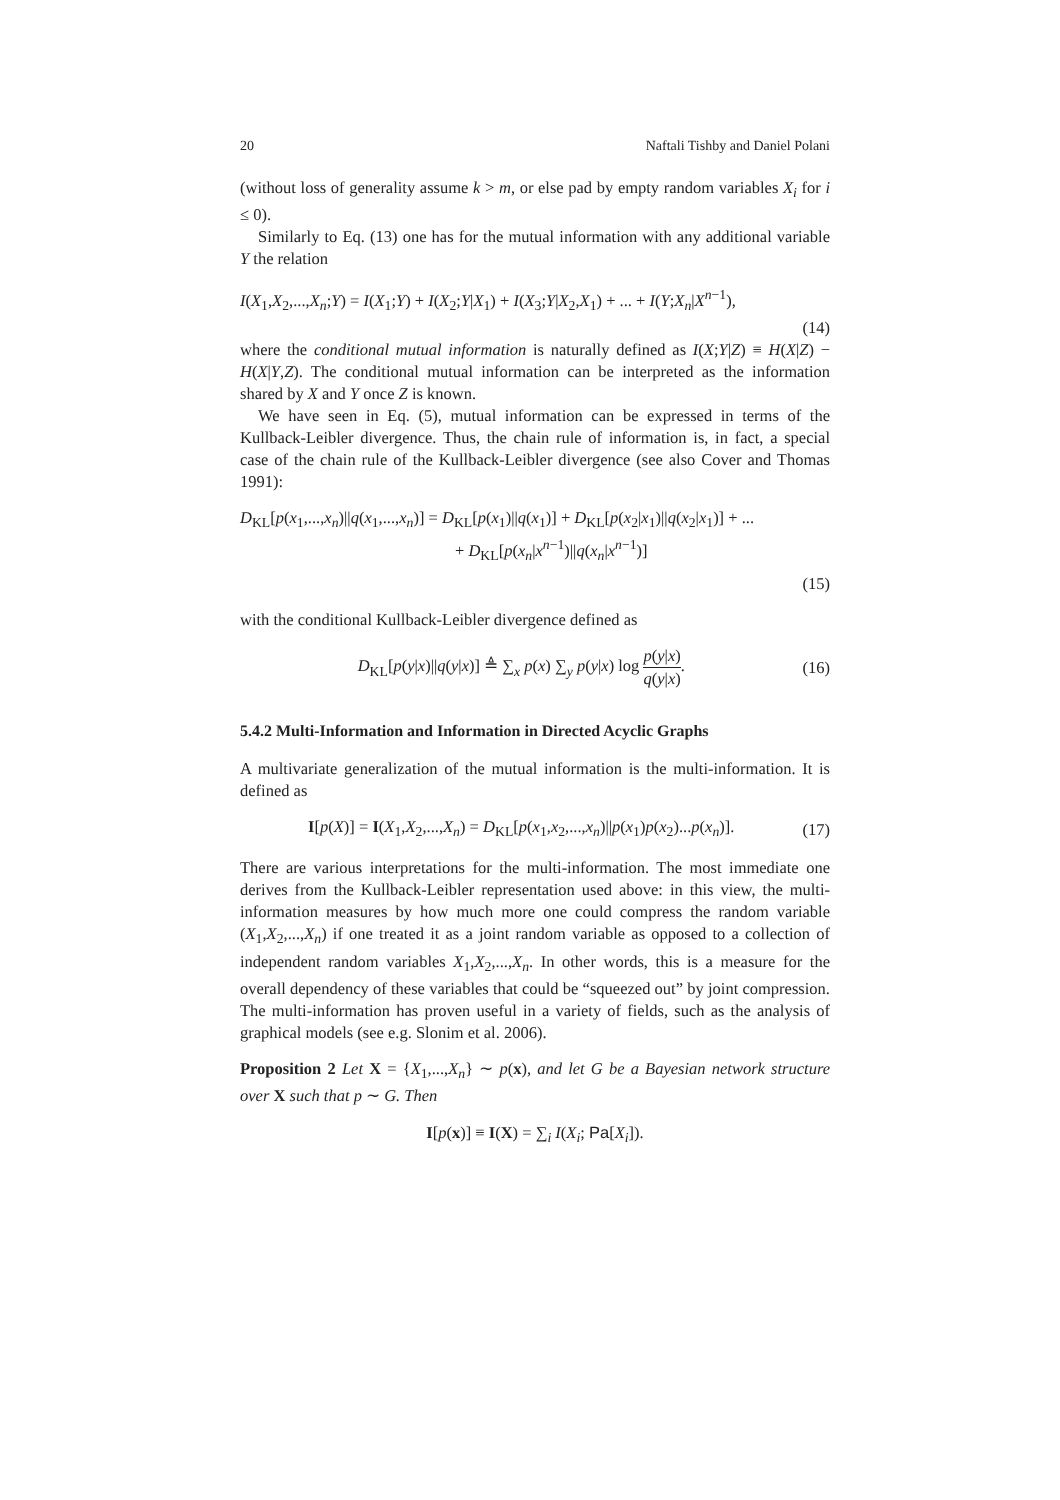20 Naftali Tishby and Daniel Polani
(without loss of generality assume k > m, or else pad by empty random variables X<sub>i</sub> for i ≤ 0).
Similarly to Eq. (13) one has for the mutual information with any additional variable Y the relation
I(X<sub>1</sub>,X<sub>2</sub>,...,X<sub>n</sub>;Y) = I(X<sub>1</sub>;Y) + I(X<sub>2</sub>;Y|X<sub>1</sub>) + I(X<sub>3</sub>;Y|X<sub>2</sub>,X<sub>1</sub>) + ... + I(Y;X<sub>n</sub>|X<sup>n−1</sup>),
(14)
where the conditional mutual information is naturally defined as I(X;Y|Z) ≡ H(X|Z) − H(X|Y,Z). The conditional mutual information can be interpreted as the information shared by X and Y once Z is known.
We have seen in Eq. (5), mutual information can be expressed in terms of the Kullback-Leibler divergence. Thus, the chain rule of information is, in fact, a special case of the chain rule of the Kullback-Leibler divergence (see also Cover and Thomas 1991):
D<sub>KL</sub>[p(x<sub>1</sub>,...,x<sub>n</sub>)||q(x<sub>1</sub>,...,x<sub>n</sub>)] = D<sub>KL</sub>[p(x<sub>1</sub>)||q(x<sub>1</sub>)] + D<sub>KL</sub>[p(x<sub>2</sub>|x<sub>1</sub>)||q(x<sub>2</sub>|x<sub>1</sub>)] + ...
+ D<sub>KL</sub>[p(x<sub>n</sub>|x<sup>n−1</sup>)||q(x<sub>n</sub>|x<sup>n−1</sup>)]
(15)
with the conditional Kullback-Leibler divergence defined as
D<sub>KL</sub>[p(y|x)||q(y|x)] ≜ ∑<sub>x</sub> p(x) ∑<sub>y</sub> p(y|x) log p(y|x) q(y|x). (16)
5.4.2 Multi-Information and Information in Directed Acyclic Graphs
A multivariate generalization of the mutual information is the multi-information. It is defined as
I[p(X)] = I(X<sub>1</sub>,X<sub>2</sub>,...,X<sub>n</sub>) = D<sub>KL</sub>[p(x<sub>1</sub>,x<sub>2</sub>,...,x<sub>n</sub>)||p(x<sub>1</sub>)p(x<sub>2</sub>)...p(x<sub>n</sub>)]. (17)
There are various interpretations for the multi-information. The most immediate one derives from the Kullback-Leibler representation used above: in this view, the multi-information measures by how much more one could compress the random variable (X<sub>1</sub>,X<sub>2</sub>,...,X<sub>n</sub>) if one treated it as a joint random variable as opposed to a collection of independent random variables X<sub>1</sub>,X<sub>2</sub>,...,X<sub>n</sub>. In other words, this is a measure for the overall dependency of these variables that could be “squeezed out” by joint compression. The multi-information has proven useful in a variety of fields, such as the analysis of graphical models (see e.g. Slonim et al. 2006).
Proposition 2 Let X = {X<sub>1</sub>,...,X<sub>n</sub>} ∼ p(x), and let G be a Bayesian network structure over X such that p ∼ G. Then
I[p(x)] ≡ I(X) = ∑<sub>i</sub> I(X<sub>i</sub>; Pa[X<sub>i</sub>]).